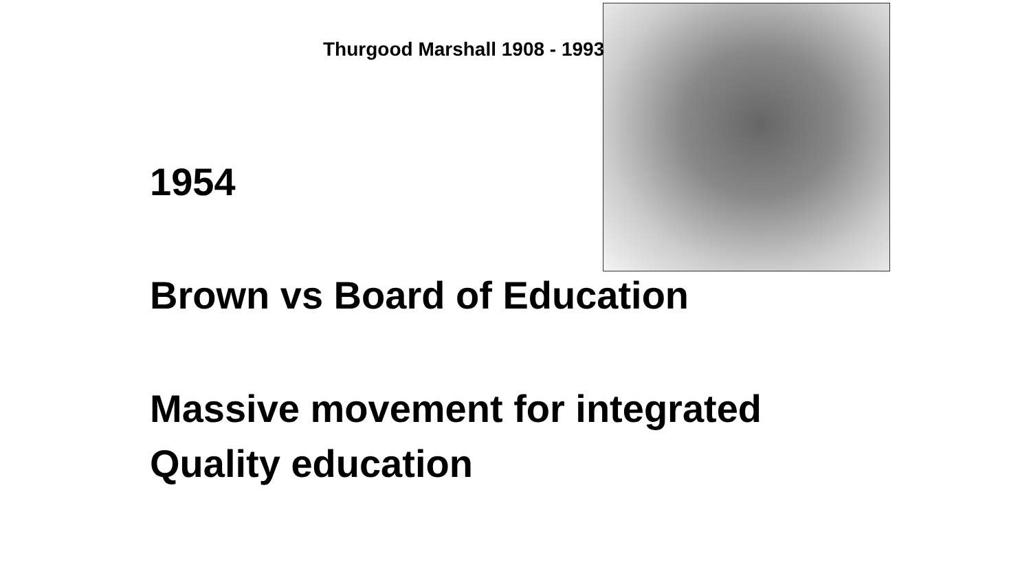Thurgood Marshall 1908 - 1993
1954
Brown vs Board of Education
Massive movement for integrated
Quality education